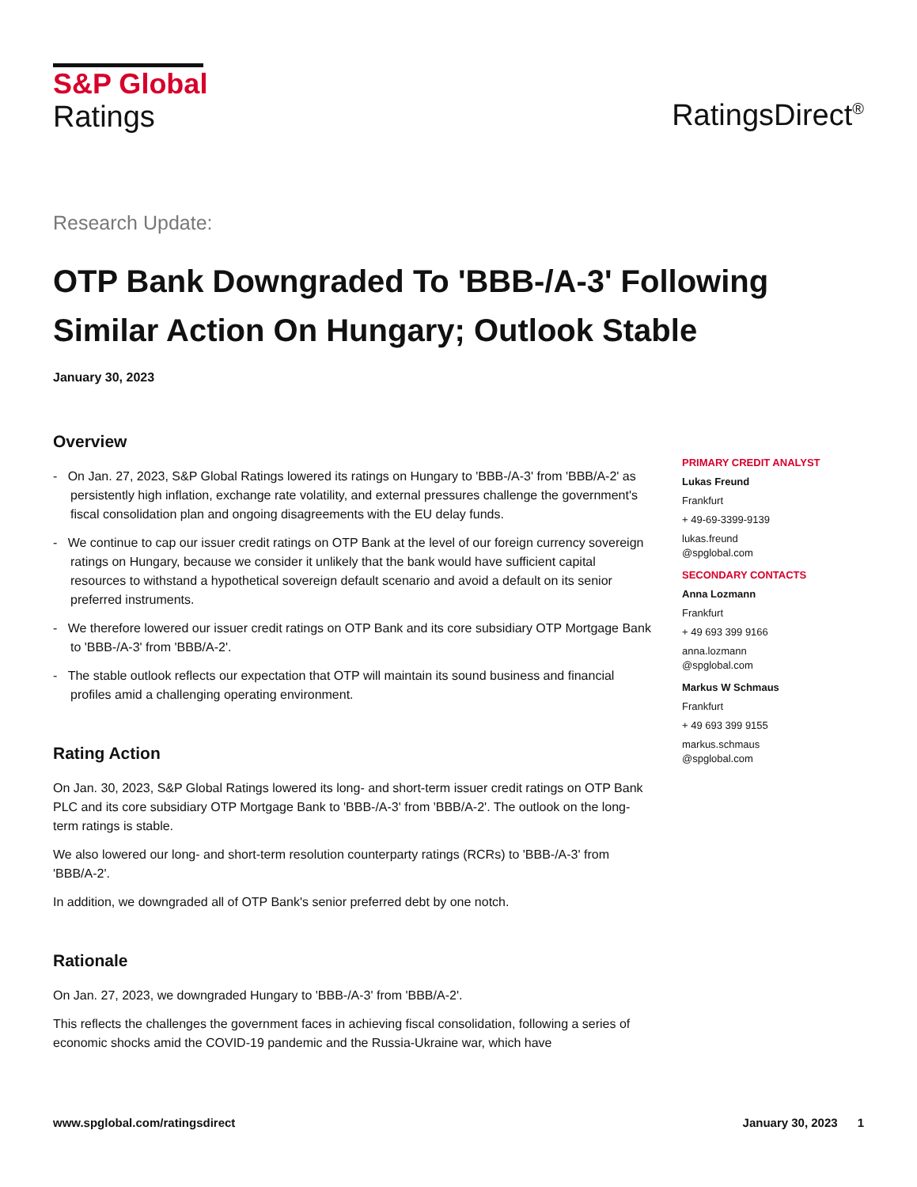S&P Global
Ratings
RatingsDirect<sup>®</sup>
Research Update:
OTP Bank Downgraded To 'BBB-/A-3' Following Similar Action On Hungary; Outlook Stable
January 30, 2023
Overview
- On Jan. 27, 2023, S&P Global Ratings lowered its ratings on Hungary to 'BBB-/A-3' from 'BBB/A-2' as persistently high inflation, exchange rate volatility, and external pressures challenge the government's fiscal consolidation plan and ongoing disagreements with the EU delay funds.
- We continue to cap our issuer credit ratings on OTP Bank at the level of our foreign currency sovereign ratings on Hungary, because we consider it unlikely that the bank would have sufficient capital resources to withstand a hypothetical sovereign default scenario and avoid a default on its senior preferred instruments.
- We therefore lowered our issuer credit ratings on OTP Bank and its core subsidiary OTP Mortgage Bank to 'BBB-/A-3' from 'BBB/A-2'.
- The stable outlook reflects our expectation that OTP will maintain its sound business and financial profiles amid a challenging operating environment.
Rating Action
On Jan. 30, 2023, S&P Global Ratings lowered its long- and short-term issuer credit ratings on OTP Bank PLC and its core subsidiary OTP Mortgage Bank to 'BBB-/A-3' from 'BBB/A-2'. The outlook on the long-term ratings is stable.
We also lowered our long- and short-term resolution counterparty ratings (RCRs) to 'BBB-/A-3' from 'BBB/A-2'.
In addition, we downgraded all of OTP Bank's senior preferred debt by one notch.
Rationale
On Jan. 27, 2023, we downgraded Hungary to 'BBB-/A-3' from 'BBB/A-2'.
This reflects the challenges the government faces in achieving fiscal consolidation, following a series of economic shocks amid the COVID-19 pandemic and the Russia-Ukraine war, which have
PRIMARY CREDIT ANALYST
Lukas Freund
Frankfurt
+ 49-69-3399-9139
lukas.freund
@spglobal.com
SECONDARY CONTACTS
Anna Lozmann
Frankfurt
+ 49 693 399 9166
anna.lozmann
@spglobal.com
Markus W Schmaus
Frankfurt
+ 49 693 399 9155
markus.schmaus
@spglobal.com
www.spglobal.com/ratingsdirect January 30, 2023 1